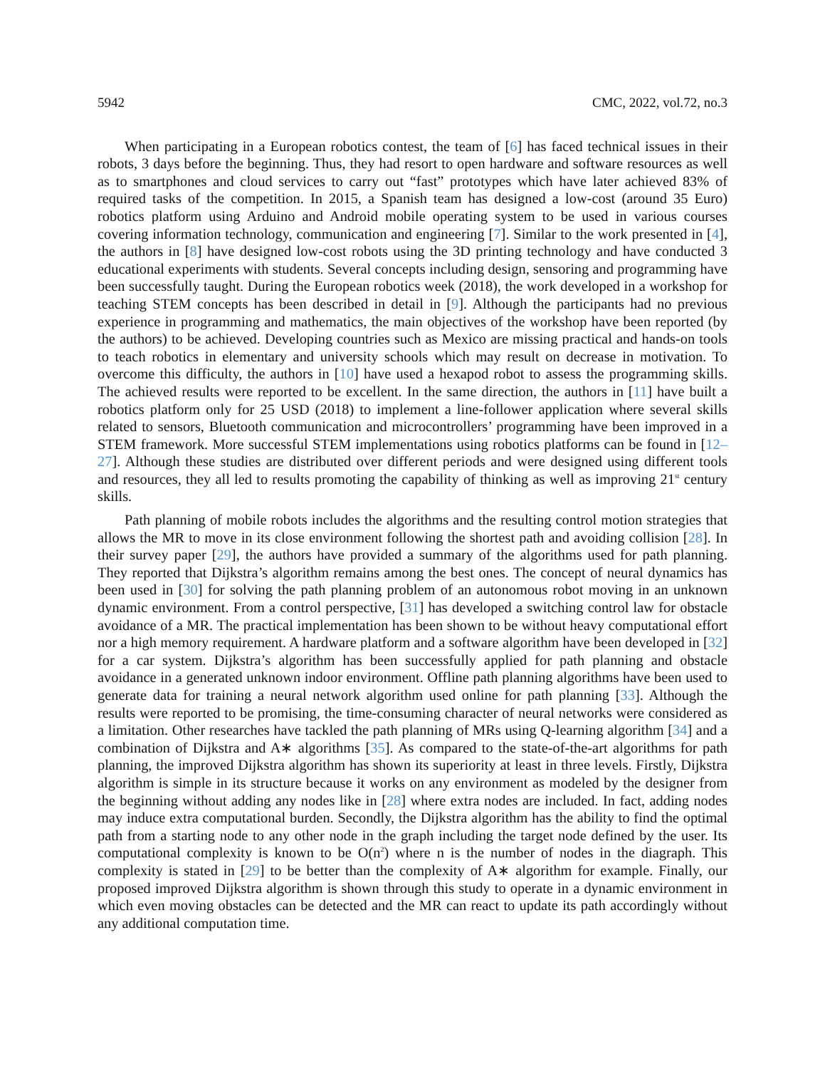5942 CMC, 2022, vol.72, no.3
When participating in a European robotics contest, the team of [6] has faced technical issues in their robots, 3 days before the beginning. Thus, they had resort to open hardware and software resources as well as to smartphones and cloud services to carry out “fast” prototypes which have later achieved 83% of required tasks of the competition. In 2015, a Spanish team has designed a low-cost (around 35 Euro) robotics platform using Arduino and Android mobile operating system to be used in various courses covering information technology, communication and engineering [7]. Similar to the work presented in [4], the authors in [8] have designed low-cost robots using the 3D printing technology and have conducted 3 educational experiments with students. Several concepts including design, sensoring and programming have been successfully taught. During the European robotics week (2018), the work developed in a workshop for teaching STEM concepts has been described in detail in [9]. Although the participants had no previous experience in programming and mathematics, the main objectives of the workshop have been reported (by the authors) to be achieved. Developing countries such as Mexico are missing practical and hands-on tools to teach robotics in elementary and university schools which may result on decrease in motivation. To overcome this difficulty, the authors in [10] have used a hexapod robot to assess the programming skills. The achieved results were reported to be excellent. In the same direction, the authors in [11] have built a robotics platform only for 25 USD (2018) to implement a line-follower application where several skills related to sensors, Bluetooth communication and microcontrollers’ programming have been improved in a STEM framework. More successful STEM implementations using robotics platforms can be found in [12–27]. Although these studies are distributed over different periods and were designed using different tools and resources, they all led to results promoting the capability of thinking as well as improving 21<sup>st</sup> century skills.
Path planning of mobile robots includes the algorithms and the resulting control motion strategies that allows the MR to move in its close environment following the shortest path and avoiding collision [28]. In their survey paper [29], the authors have provided a summary of the algorithms used for path planning. They reported that Dijkstra’s algorithm remains among the best ones. The concept of neural dynamics has been used in [30] for solving the path planning problem of an autonomous robot moving in an unknown dynamic environment. From a control perspective, [31] has developed a switching control law for obstacle avoidance of a MR. The practical implementation has been shown to be without heavy computational effort nor a high memory requirement. A hardware platform and a software algorithm have been developed in [32] for a car system. Dijkstra’s algorithm has been successfully applied for path planning and obstacle avoidance in a generated unknown indoor environment. Offline path planning algorithms have been used to generate data for training a neural network algorithm used online for path planning [33]. Although the results were reported to be promising, the time-consuming character of neural networks were considered as a limitation. Other researches have tackled the path planning of MRs using Q-learning algorithm [34] and a combination of Dijkstra and A∗ algorithms [35]. As compared to the state-of-the-art algorithms for path planning, the improved Dijkstra algorithm has shown its superiority at least in three levels. Firstly, Dijkstra algorithm is simple in its structure because it works on any environment as modeled by the designer from the beginning without adding any nodes like in [28] where extra nodes are included. In fact, adding nodes may induce extra computational burden. Secondly, the Dijkstra algorithm has the ability to find the optimal path from a starting node to any other node in the graph including the target node defined by the user. Its computational complexity is known to be O(n<sup>2</sup>) where n is the number of nodes in the diagraph. This complexity is stated in [29] to be better than the complexity of A∗ algorithm for example. Finally, our proposed improved Dijkstra algorithm is shown through this study to operate in a dynamic environment in which even moving obstacles can be detected and the MR can react to update its path accordingly without any additional computation time.